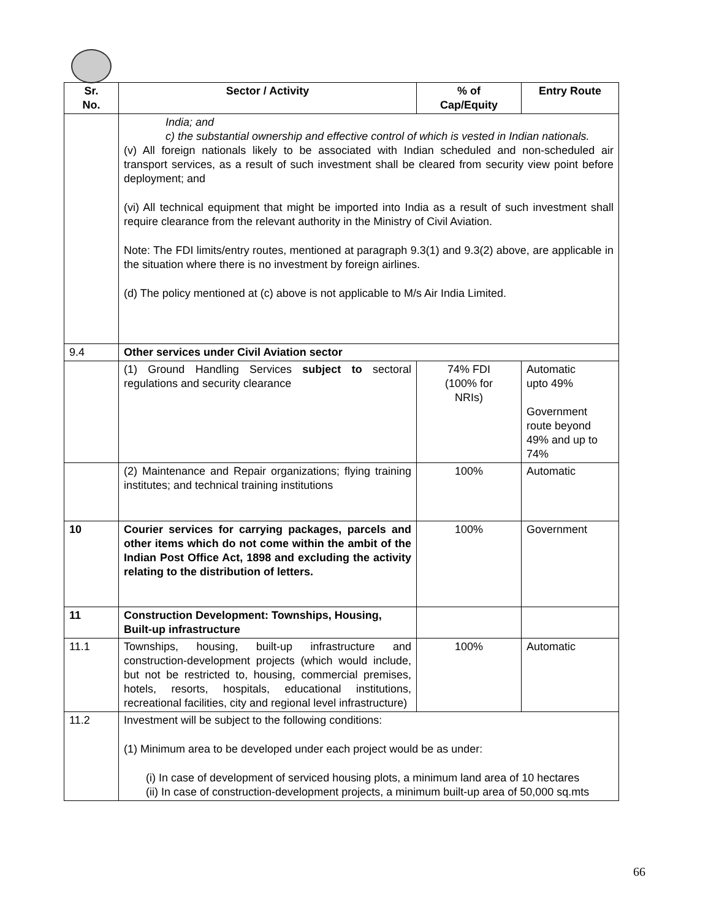| Sr. No. | Sector / Activity | % of Cap/Equity | Entry Route |
| --- | --- | --- | --- |
| | India; and c) the substantial ownership and effective control of which is vested in Indian nationals. (v) All foreign nationals likely to be associated with Indian scheduled and non-scheduled air transport services, as a result of such investment shall be cleared from security view point before deployment; and (vi) All technical equipment that might be imported into India as a result of such investment shall require clearance from the relevant authority in the Ministry of Civil Aviation. Note: The FDI limits/entry routes, mentioned at paragraph 9.3(1) and 9.3(2) above, are applicable in the situation where there is no investment by foreign airlines. (d) The policy mentioned at (c) above is not applicable to M/s Air India Limited. | | |
| 9.4 | Other services under Civil Aviation sector | | |
| | (1) Ground Handling Services subject to sectoral regulations and security clearance | 74% FDI (100% for NRIs) | Automatic upto 49% Government route beyond 49% and up to 74% |
| | (2) Maintenance and Repair organizations; flying training institutes; and technical training institutions | 100% | Automatic |
| 10 | Courier services for carrying packages, parcels and other items which do not come within the ambit of the Indian Post Office Act, 1898 and excluding the activity relating to the distribution of letters. | 100% | Government |
| 11 | Construction Development: Townships, Housing, Built-up infrastructure | | |
| 11.1 | Townships, housing, built-up infrastructure and construction-development projects (which would include, but not be restricted to, housing, commercial premises, hotels, resorts, hospitals, educational institutions, recreational facilities, city and regional level infrastructure) | 100% | Automatic |
| 11.2 | Investment will be subject to the following conditions: (1) Minimum area to be developed under each project would be as under: (i) In case of development of serviced housing plots, a minimum land area of 10 hectares (ii) In case of construction-development projects, a minimum built-up area of 50,000 sq.mts | | |
66